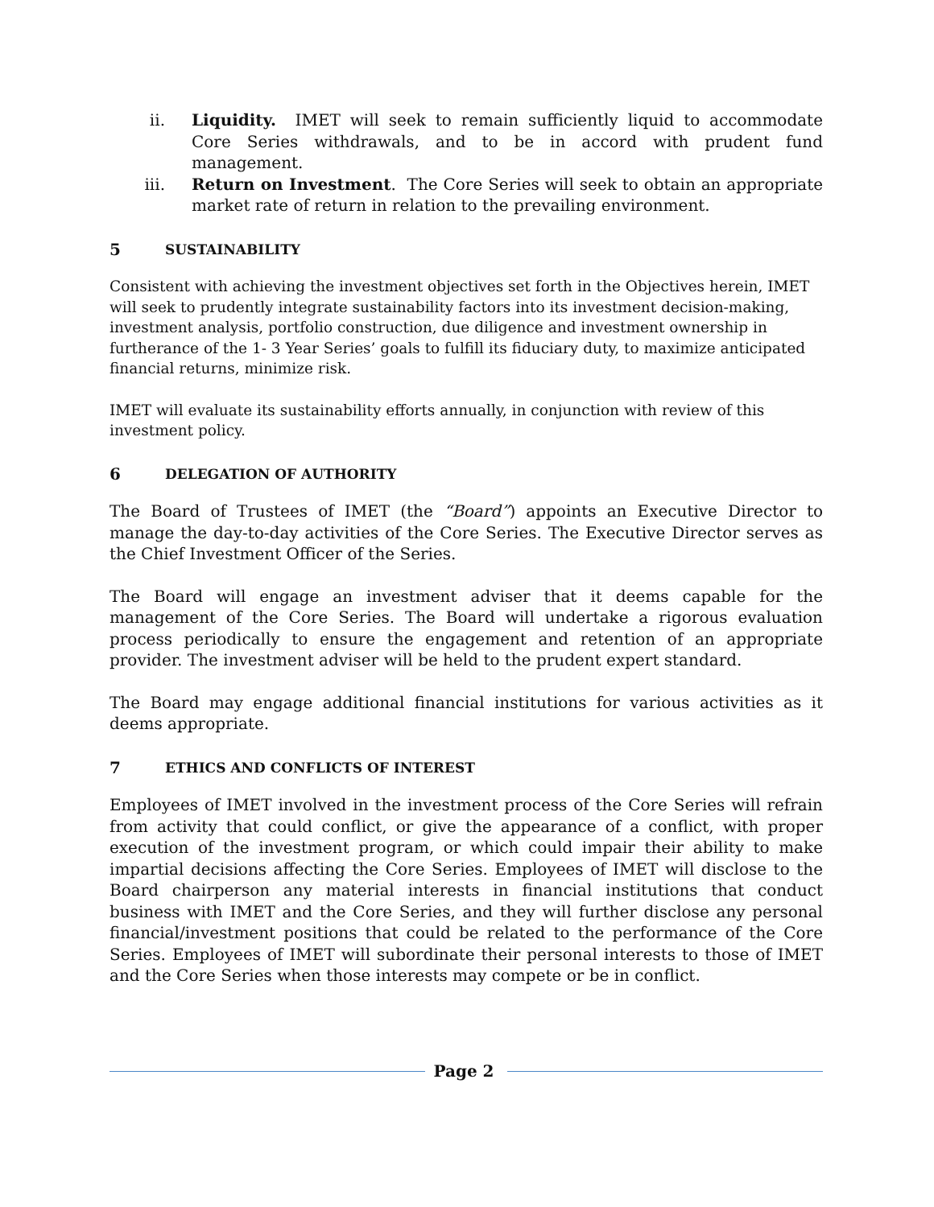ii. Liquidity. IMET will seek to remain sufficiently liquid to accommodate Core Series withdrawals, and to be in accord with prudent fund management.
iii. Return on Investment. The Core Series will seek to obtain an appropriate market rate of return in relation to the prevailing environment.
5 SUSTAINABILITY
Consistent with achieving the investment objectives set forth in the Objectives herein, IMET will seek to prudently integrate sustainability factors into its investment decision-making, investment analysis, portfolio construction, due diligence and investment ownership in furtherance of the 1- 3 Year Series’ goals to fulfill its fiduciary duty, to maximize anticipated financial returns, minimize risk.
IMET will evaluate its sustainability efforts annually, in conjunction with review of this investment policy.
6 DELEGATION OF AUTHORITY
The Board of Trustees of IMET (the “Board”) appoints an Executive Director to manage the day-to-day activities of the Core Series. The Executive Director serves as the Chief Investment Officer of the Series.
The Board will engage an investment adviser that it deems capable for the management of the Core Series. The Board will undertake a rigorous evaluation process periodically to ensure the engagement and retention of an appropriate provider. The investment adviser will be held to the prudent expert standard.
The Board may engage additional financial institutions for various activities as it deems appropriate.
7 ETHICS AND CONFLICTS OF INTEREST
Employees of IMET involved in the investment process of the Core Series will refrain from activity that could conflict, or give the appearance of a conflict, with proper execution of the investment program, or which could impair their ability to make impartial decisions affecting the Core Series. Employees of IMET will disclose to the Board chairperson any material interests in financial institutions that conduct business with IMET and the Core Series, and they will further disclose any personal financial/investment positions that could be related to the performance of the Core Series. Employees of IMET will subordinate their personal interests to those of IMET and the Core Series when those interests may compete or be in conflict.
Page 2